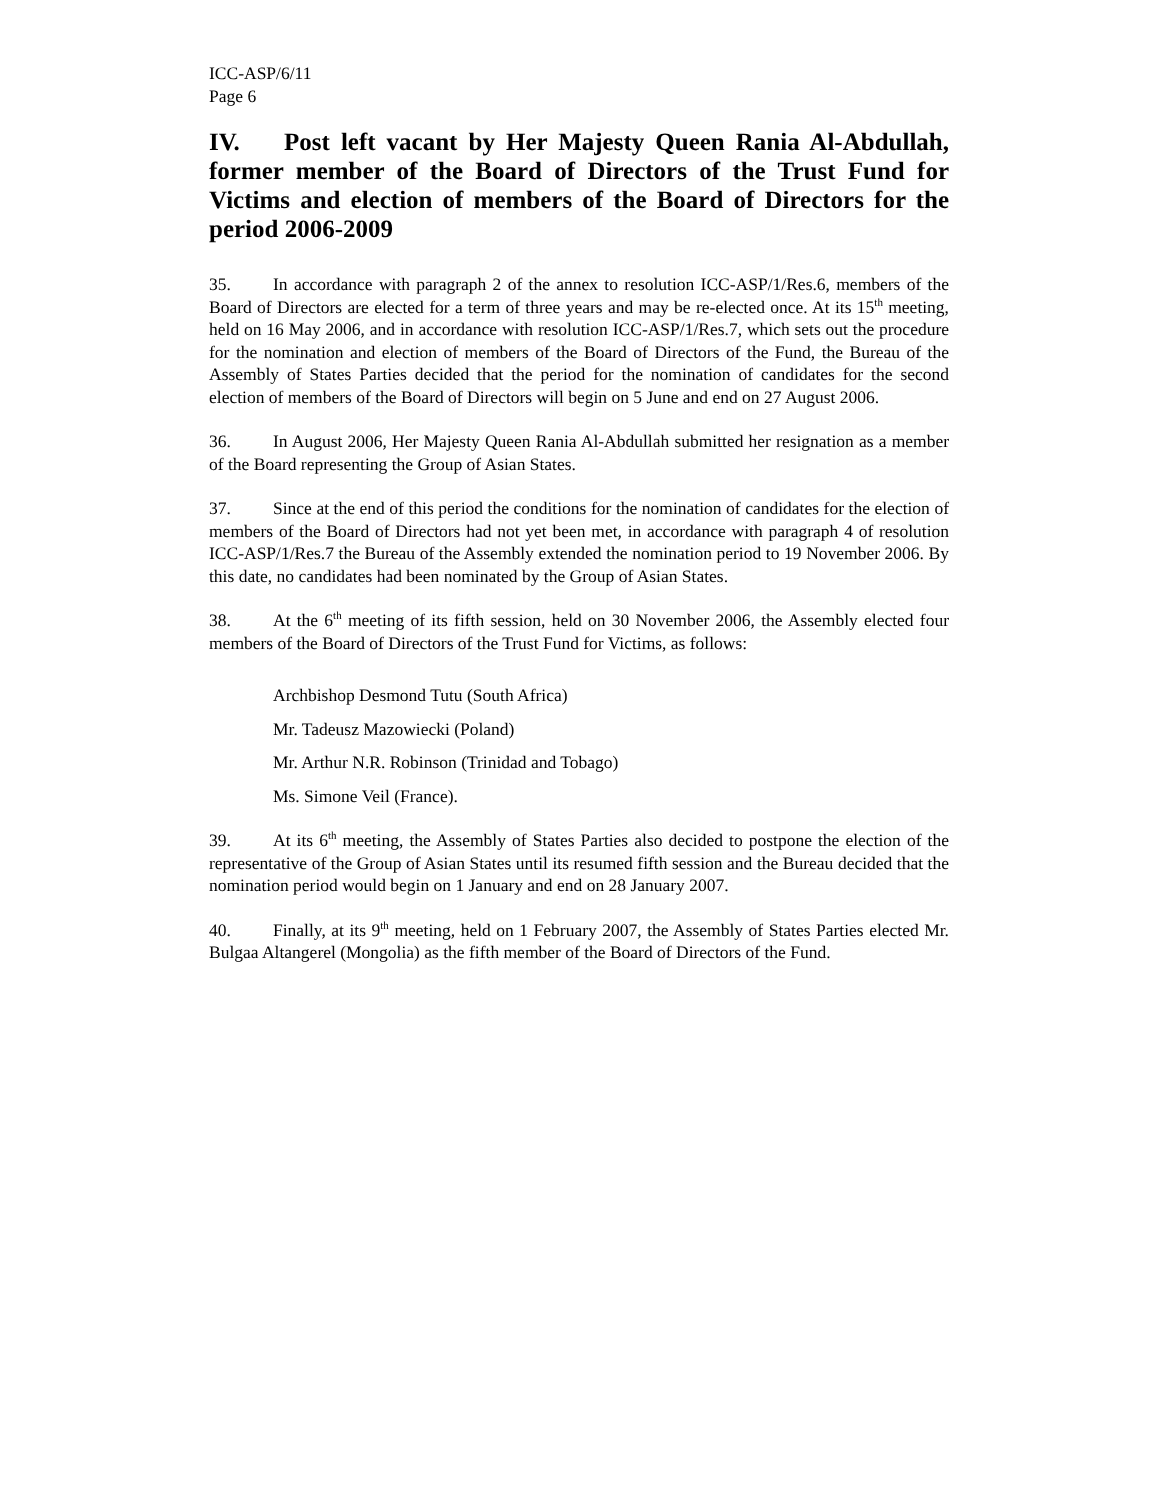ICC-ASP/6/11
Page 6
IV. Post left vacant by Her Majesty Queen Rania Al-Abdullah, former member of the Board of Directors of the Trust Fund for Victims and election of members of the Board of Directors for the period 2006-2009
35. In accordance with paragraph 2 of the annex to resolution ICC-ASP/1/Res.6, members of the Board of Directors are elected for a term of three years and may be re-elected once. At its 15<sup>th</sup> meeting, held on 16 May 2006, and in accordance with resolution ICC-ASP/1/Res.7, which sets out the procedure for the nomination and election of members of the Board of Directors of the Fund, the Bureau of the Assembly of States Parties decided that the period for the nomination of candidates for the second election of members of the Board of Directors will begin on 5 June and end on 27 August 2006.
36. In August 2006, Her Majesty Queen Rania Al-Abdullah submitted her resignation as a member of the Board representing the Group of Asian States.
37. Since at the end of this period the conditions for the nomination of candidates for the election of members of the Board of Directors had not yet been met, in accordance with paragraph 4 of resolution ICC-ASP/1/Res.7 the Bureau of the Assembly extended the nomination period to 19 November 2006. By this date, no candidates had been nominated by the Group of Asian States.
38. At the 6<sup>th</sup> meeting of its fifth session, held on 30 November 2006, the Assembly elected four members of the Board of Directors of the Trust Fund for Victims, as follows:
Archbishop Desmond Tutu (South Africa)
Mr. Tadeusz Mazowiecki (Poland)
Mr. Arthur N.R. Robinson (Trinidad and Tobago)
Ms. Simone Veil (France).
39. At its 6<sup>th</sup> meeting, the Assembly of States Parties also decided to postpone the election of the representative of the Group of Asian States until its resumed fifth session and the Bureau decided that the nomination period would begin on 1 January and end on 28 January 2007.
40. Finally, at its 9<sup>th</sup> meeting, held on 1 February 2007, the Assembly of States Parties elected Mr. Bulgaa Altangerel (Mongolia) as the fifth member of the Board of Directors of the Fund.